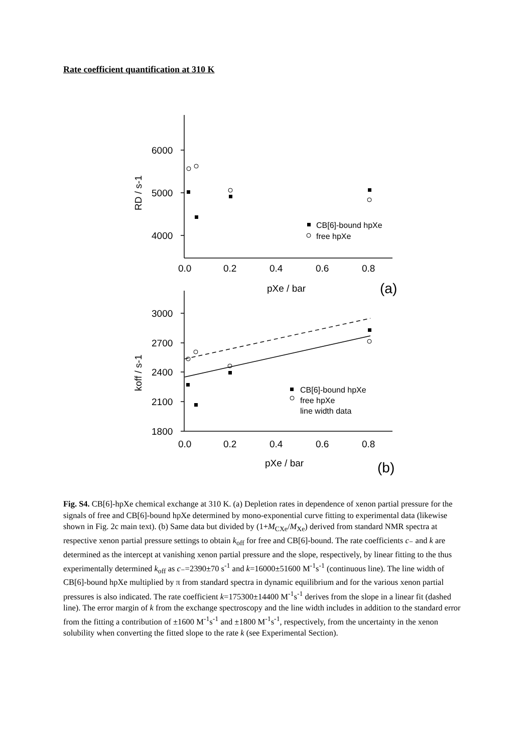Rate coefficient quantification at 310 K
6000
5000
4000
0.0
0.2
0.4
0.6
0.8
pXe / bar
(a)
CB[6]-bound hpXe
free hpXe
3000
2700
2400
2100
1800
0.0
0.2
0.4
0.6
0.8
pXe / bar
(b)
CB[6]-bound hpXe
free hpXe
line width data
RD / s-1
koff / s-1
Fig. S4. CB[6]-hpXe chemical exchange at 310 K. (a) Depletion rates in dependence of xenon partial pressure for the signals of free and CB[6]-bound hpXe determined by mono-exponential curve fitting to experimental data (likewise shown in Fig. 2c main text). (b) Same data but divided by (1+M<sub>CXe</sub>/M<sub>Xe</sub>) derived from standard NMR spectra at respective xenon partial pressure settings to obtain k<sub>off</sub> for free and CB[6]-bound. The rate coefficients c₋ and k are determined as the intercept at vanishing xenon partial pressure and the slope, respectively, by linear fitting to the thus experimentally determined k<sub>off</sub> as c₋=2390±70 s<sup>-1</sup> and k=16000±51600 M<sup>-1</sup>s<sup>-1</sup> (continuous line). The line width of CB[6]-bound hpXe multiplied by π from standard spectra in dynamic equilibrium and for the various xenon partial pressures is also indicated. The rate coefficient k=175300±14400 M<sup>-1</sup>s<sup>-1</sup> derives from the slope in a linear fit (dashed line). The error margin of k from the exchange spectroscopy and the line width includes in addition to the standard error from the fitting a contribution of ±1600 M<sup>-1</sup>s<sup>-1</sup> and ±1800 M<sup>-1</sup>s<sup>-1</sup>, respectively, from the uncertainty in the xenon solubility when converting the fitted slope to the rate k (see Experimental Section).